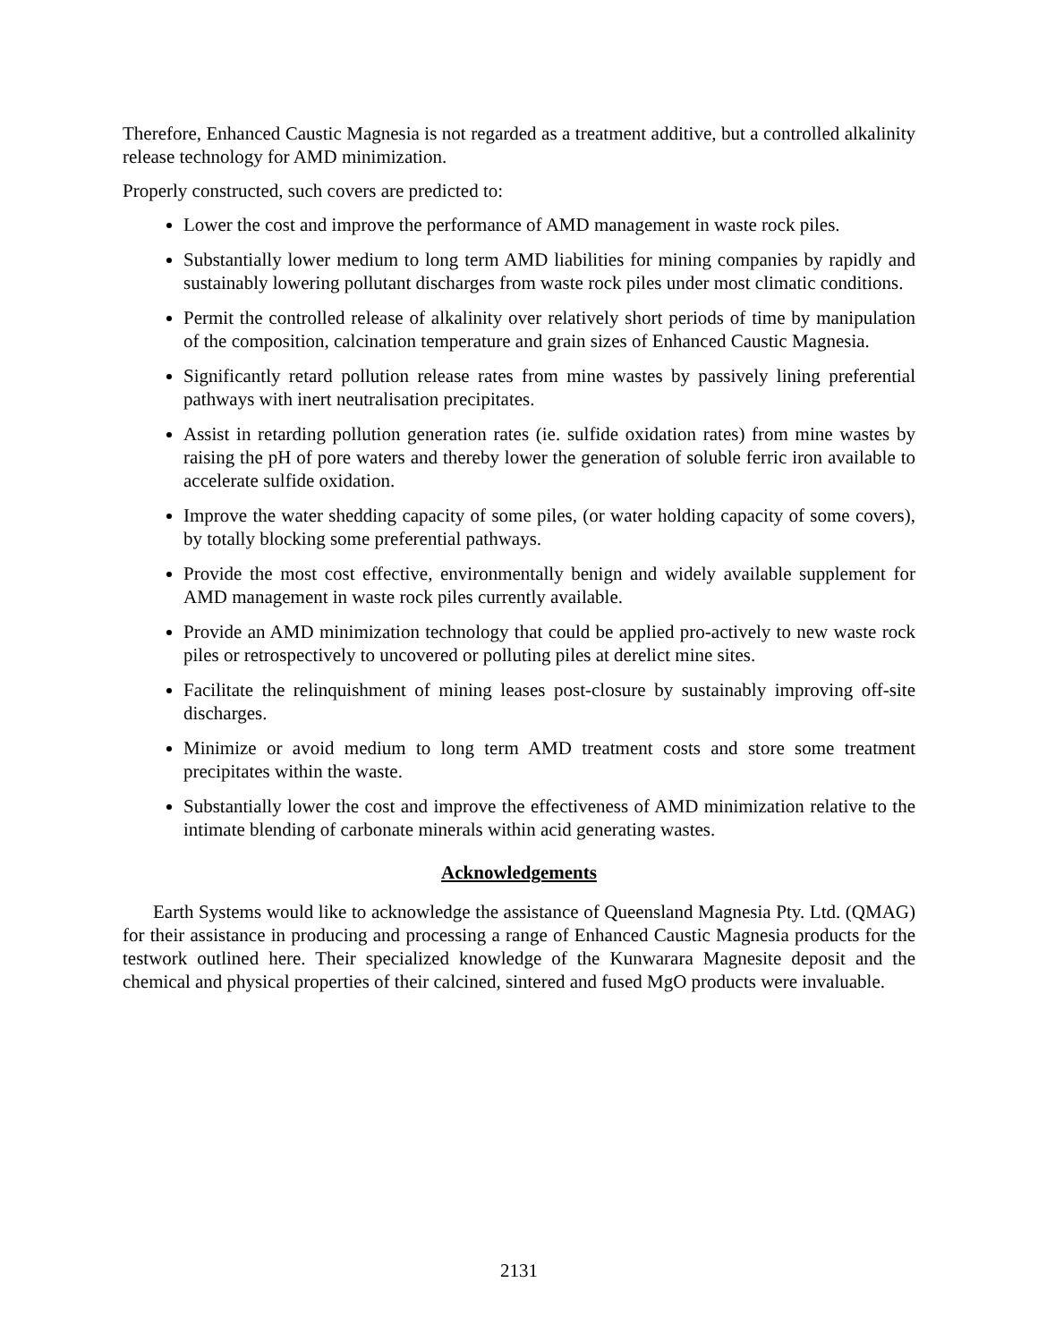Therefore, Enhanced Caustic Magnesia is not regarded as a treatment additive, but a controlled alkalinity release technology for AMD minimization.
Properly constructed, such covers are predicted to:
Lower the cost and improve the performance of AMD management in waste rock piles.
Substantially lower medium to long term AMD liabilities for mining companies by rapidly and sustainably lowering pollutant discharges from waste rock piles under most climatic conditions.
Permit the controlled release of alkalinity over relatively short periods of time by manipulation of the composition, calcination temperature and grain sizes of Enhanced Caustic Magnesia.
Significantly retard pollution release rates from mine wastes by passively lining preferential pathways with inert neutralisation precipitates.
Assist in retarding pollution generation rates (ie. sulfide oxidation rates) from mine wastes by raising the pH of pore waters and thereby lower the generation of soluble ferric iron available to accelerate sulfide oxidation.
Improve the water shedding capacity of some piles, (or water holding capacity of some covers), by totally blocking some preferential pathways.
Provide the most cost effective, environmentally benign and widely available supplement for AMD management in waste rock piles currently available.
Provide an AMD minimization technology that could be applied pro-actively to new waste rock piles or retrospectively to uncovered or polluting piles at derelict mine sites.
Facilitate the relinquishment of mining leases post-closure by sustainably improving off-site discharges.
Minimize or avoid medium to long term AMD treatment costs and store some treatment precipitates within the waste.
Substantially lower the cost and improve the effectiveness of AMD minimization relative to the intimate blending of carbonate minerals within acid generating wastes.
Acknowledgements
Earth Systems would like to acknowledge the assistance of Queensland Magnesia Pty. Ltd. (QMAG) for their assistance in producing and processing a range of Enhanced Caustic Magnesia products for the testwork outlined here. Their specialized knowledge of the Kunwarara Magnesite deposit and the chemical and physical properties of their calcined, sintered and fused MgO products were invaluable.
2131